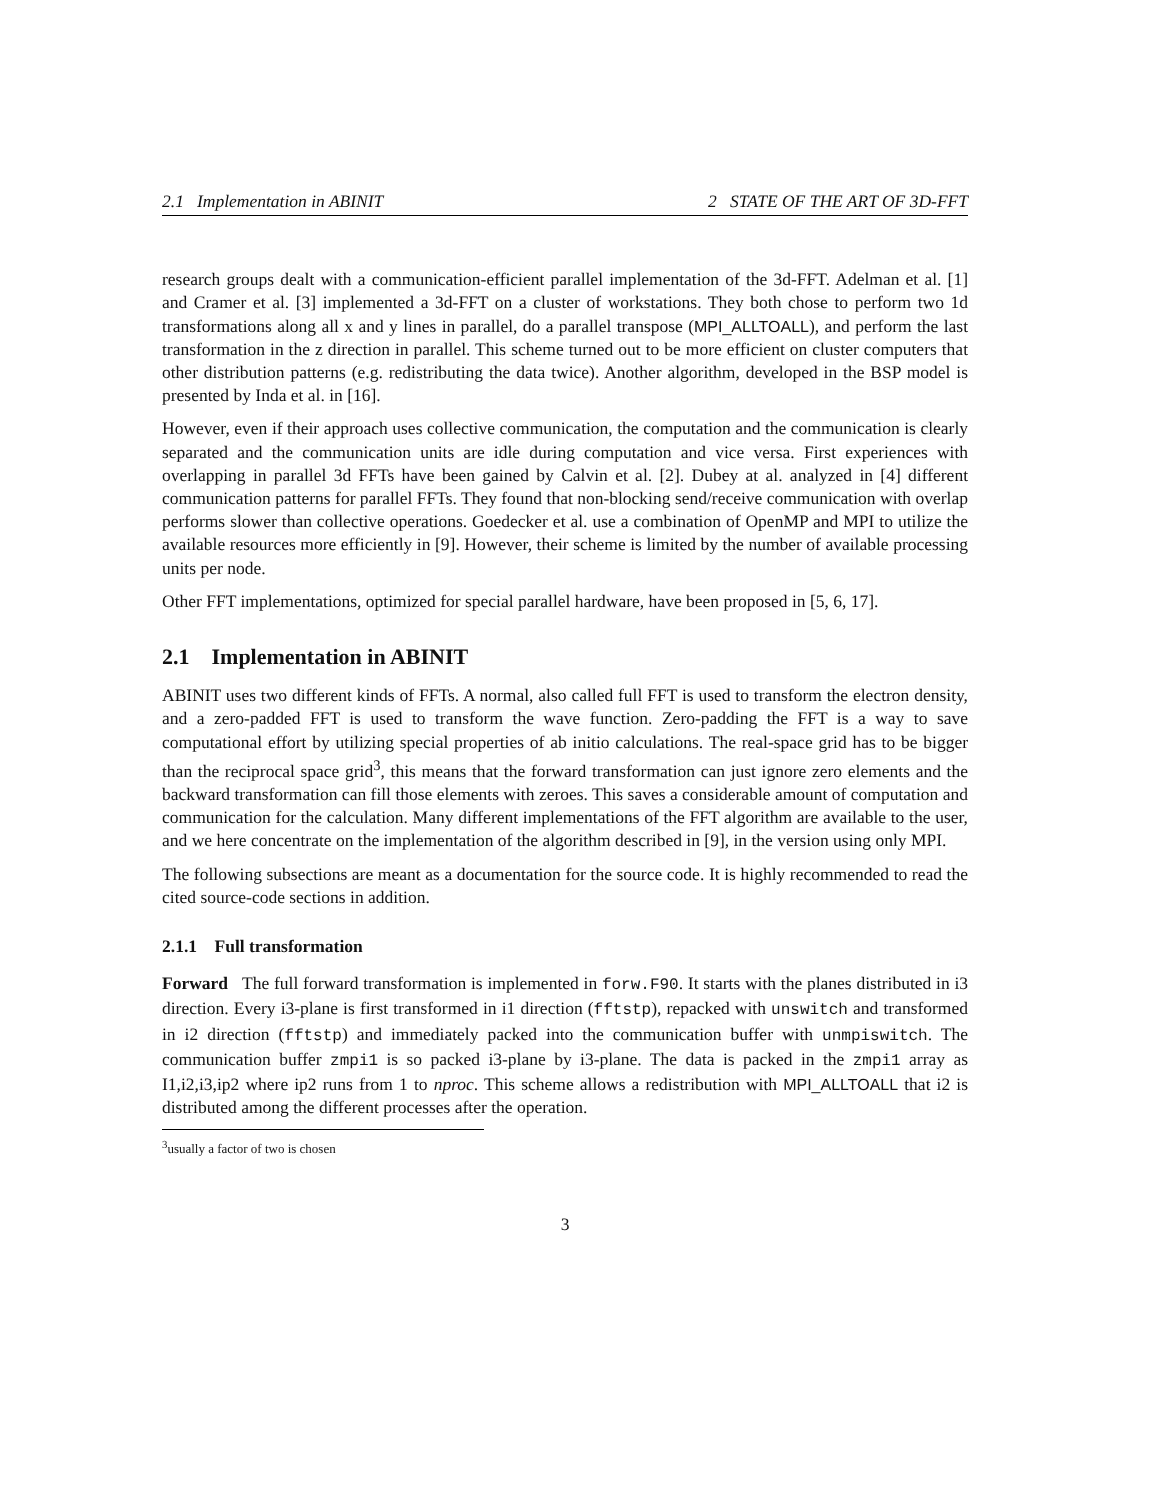2.1 Implementation in ABINIT 2 STATE OF THE ART OF 3D-FFT
research groups dealt with a communication-efficient parallel implementation of the 3d-FFT. Adelman et al. [1] and Cramer et al. [3] implemented a 3d-FFT on a cluster of workstations. They both chose to perform two 1d transformations along all x and y lines in parallel, do a parallel transpose (MPI_ALLTOALL), and perform the last transformation in the z direction in parallel. This scheme turned out to be more efficient on cluster computers that other distribution patterns (e.g. redistributing the data twice). Another algorithm, developed in the BSP model is presented by Inda et al. in [16].
However, even if their approach uses collective communication, the computation and the communication is clearly separated and the communication units are idle during computation and vice versa. First experiences with overlapping in parallel 3d FFTs have been gained by Calvin et al. [2]. Dubey at al. analyzed in [4] different communication patterns for parallel FFTs. They found that non-blocking send/receive communication with overlap performs slower than collective operations. Goedecker et al. use a combination of OpenMP and MPI to utilize the available resources more efficiently in [9]. However, their scheme is limited by the number of available processing units per node.
Other FFT implementations, optimized for special parallel hardware, have been proposed in [5, 6, 17].
2.1 Implementation in ABINIT
ABINIT uses two different kinds of FFTs. A normal, also called full FFT is used to transform the electron density, and a zero-padded FFT is used to transform the wave function. Zero-padding the FFT is a way to save computational effort by utilizing special properties of ab initio calculations. The real-space grid has to be bigger than the reciprocal space grid<sup>3</sup>, this means that the forward transformation can just ignore zero elements and the backward transformation can fill those elements with zeroes. This saves a considerable amount of computation and communication for the calculation. Many different implementations of the FFT algorithm are available to the user, and we here concentrate on the implementation of the algorithm described in [9], in the version using only MPI.
The following subsections are meant as a documentation for the source code. It is highly recommended to read the cited source-code sections in addition.
2.1.1 Full transformation
Forward The full forward transformation is implemented in forw.F90. It starts with the planes distributed in i3 direction. Every i3-plane is first transformed in i1 direction (fftstp), repacked with unswitch and transformed in i2 direction (fftstp) and immediately packed into the communication buffer with unmpiswitch. The communication buffer zmpi1 is so packed i3-plane by i3-plane. The data is packed in the zmpi1 array as I1,i2,i3,ip2 where ip2 runs from 1 to nproc. This scheme allows a redistribution with MPI_ALLTOALL that i2 is distributed among the different processes after the operation.
<sup>3</sup> usually a factor of two is chosen
3